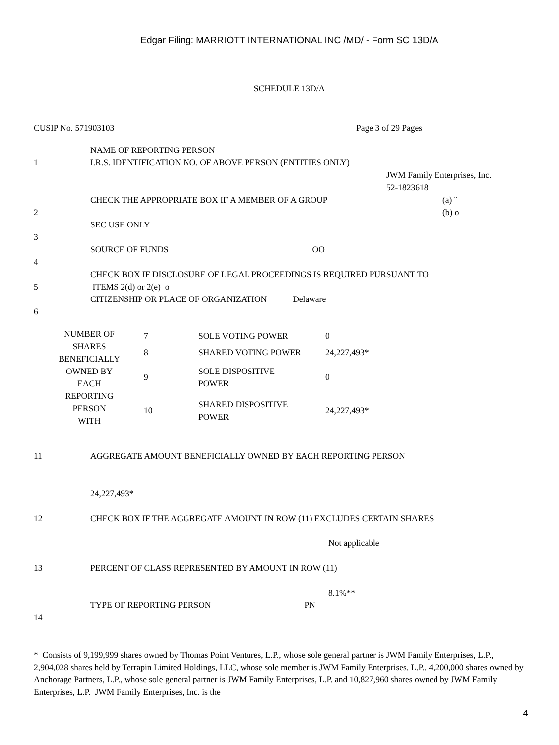Edgar Filing: MARRIOTT INTERNATIONAL INC /MD/ - Form SC 13D/A
SCHEDULE 13D/A
CUSIP No. 571903103 Page 3 of 29 Pages
| 1 | NAME OF REPORTING PERSON I.R.S. IDENTIFICATION NO. OF ABOVE PERSON (ENTITIES ONLY) JWM Family Enterprises, Inc. 52-1823618 | |
| 2 | CHECK THE APPROPRIATE BOX IF A MEMBER OF A GROUP | (a) ¨ (b) o |
| 3 | SEC USE ONLY | |
| 4 | SOURCE OF FUNDS OO | |
| 5 | CHECK BOX IF DISCLOSURE OF LEGAL PROCEEDINGS IS REQUIRED PURSUANT TO ITEMS 2(d) or 2(e) o | |
| 6 | CITIZENSHIP OR PLACE OF ORGANIZATION Delaware | |
| NUMBER OF SHARES BENEFICIALLY OWNED BY EACH REPORTING PERSON WITH | 7 | SOLE VOTING POWER | 0 |
| | 8 | SHARED VOTING POWER | 24,227,493* |
| | 9 | SOLE DISPOSITIVE POWER | 0 |
| | 10 | SHARED DISPOSITIVE POWER | 24,227,493* |
| 11 | AGGREGATE AMOUNT BENEFICIALLY OWNED BY EACH REPORTING PERSON 24,227,493* |
| 12 | CHECK BOX IF THE AGGREGATE AMOUNT IN ROW (11) EXCLUDES CERTAIN SHARES Not applicable |
| 13 | PERCENT OF CLASS REPRESENTED BY AMOUNT IN ROW (11) 8.1%** |
| 14 | TYPE OF REPORTING PERSON PN |
* Consists of 9,199,999 shares owned by Thomas Point Ventures, L.P., whose sole general partner is JWM Family Enterprises, L.P., 2,904,028 shares held by Terrapin Limited Holdings, LLC, whose sole member is JWM Family Enterprises, L.P., 4,200,000 shares owned by Anchorage Partners, L.P., whose sole general partner is JWM Family Enterprises, L.P. and 10,827,960 shares owned by JWM Family Enterprises, L.P. JWM Family Enterprises, Inc. is the
4